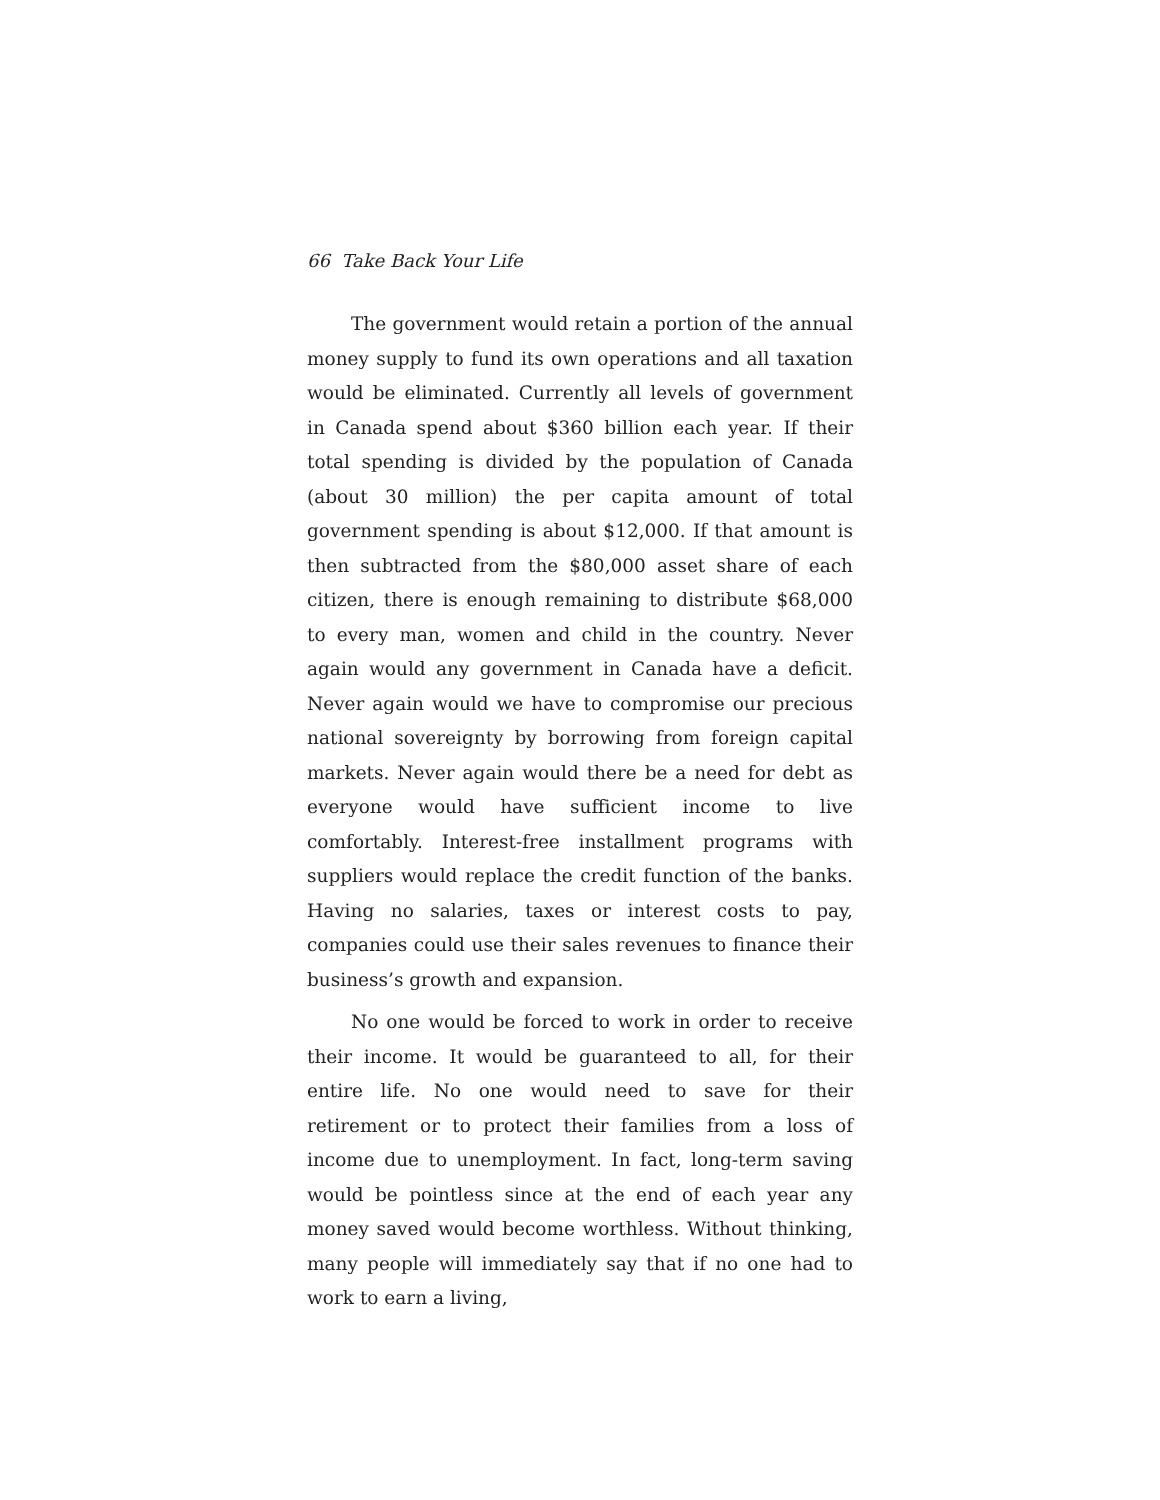66 Take Back Your Life
The government would retain a portion of the annual money supply to fund its own operations and all taxation would be eliminated. Currently all levels of government in Canada spend about $360 billion each year. If their total spending is divided by the population of Canada (about 30 million) the per capita amount of total government spending is about $12,000. If that amount is then subtracted from the $80,000 asset share of each citizen, there is enough remaining to distribute $68,000 to every man, women and child in the country. Never again would any government in Canada have a deficit. Never again would we have to compromise our precious national sovereignty by borrowing from foreign capital markets. Never again would there be a need for debt as everyone would have sufficient income to live comfortably. Interest-free installment programs with suppliers would replace the credit function of the banks. Having no salaries, taxes or interest costs to pay, companies could use their sales revenues to finance their business’s growth and expansion.
No one would be forced to work in order to receive their income. It would be guaranteed to all, for their entire life. No one would need to save for their retirement or to protect their families from a loss of income due to unemployment. In fact, long-term saving would be pointless since at the end of each year any money saved would become worthless. Without thinking, many people will immediately say that if no one had to work to earn a living,